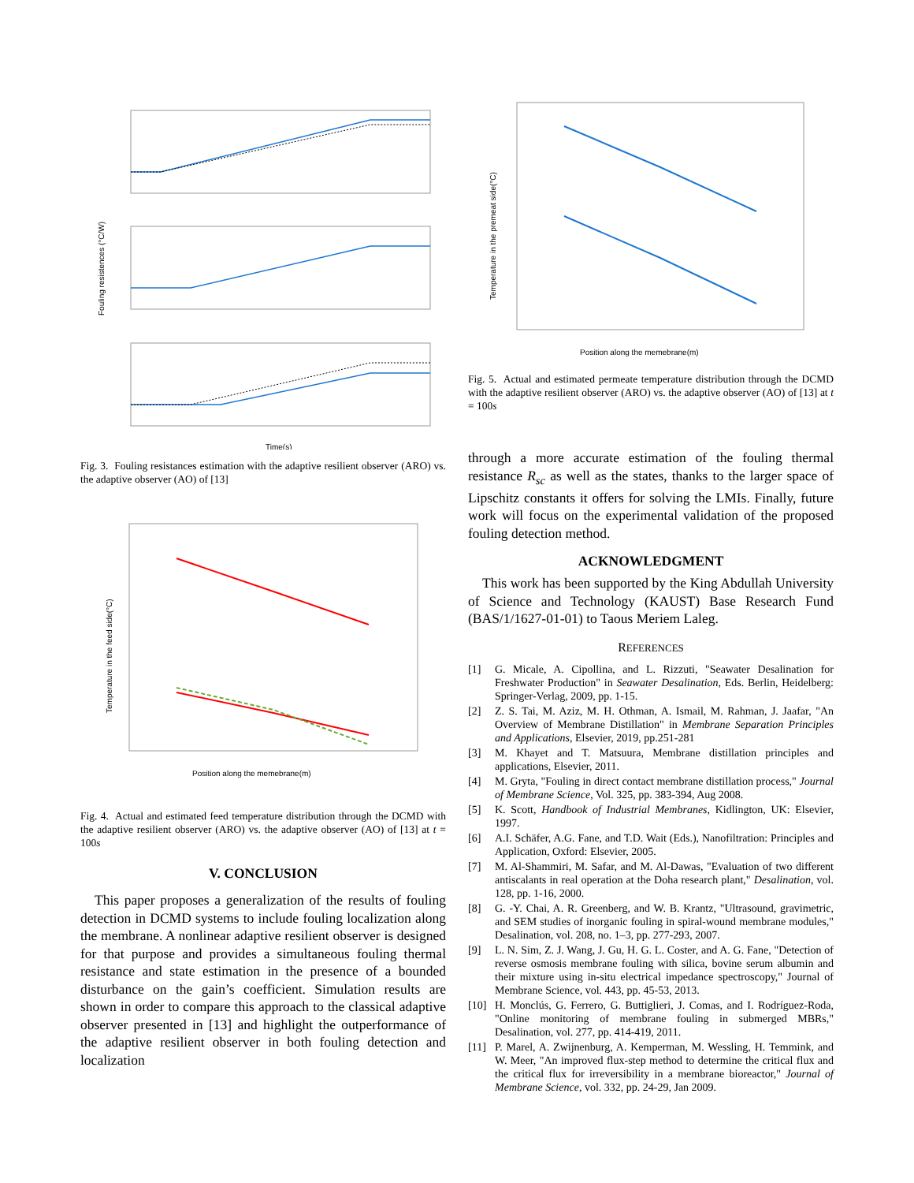Fouling resistences (°C/W)
Time(s)
Fig. 3. Fouling resistances estimation with the adaptive resilient observer (ARO) vs. the adaptive observer (AO) of [13]
Temperature in the feed side(°C)
Position along the memebrane(m)
Fig. 4. Actual and estimated feed temperature distribution through the DCMD with the adaptive resilient observer (ARO) vs. the adaptive observer (AO) of [13] at t = 100s
V. CONCLUSION
This paper proposes a generalization of the results of fouling detection in DCMD systems to include fouling localization along the membrane. A nonlinear adaptive resilient observer is designed for that purpose and provides a simultaneous fouling thermal resistance and state estimation in the presence of a bounded disturbance on the gain’s coefficient. Simulation results are shown in order to compare this approach to the classical adaptive observer presented in [13] and highlight the outperformance of the adaptive resilient observer in both fouling detection and localization
Temperature in the premeat side(°C)
Position along the memebrane(m)
Fig. 5. Actual and estimated permeate temperature distribution through the DCMD with the adaptive resilient observer (ARO) vs. the adaptive observer (AO) of [13] at t = 100s
through a more accurate estimation of the fouling thermal resistance R<sub>sc</sub> as well as the states, thanks to the larger space of Lipschitz constants it offers for solving the LMIs. Finally, future work will focus on the experimental validation of the proposed fouling detection method.
ACKNOWLEDGMENT
This work has been supported by the King Abdullah University of Science and Technology (KAUST) Base Research Fund (BAS/1/1627-01-01) to Taous Meriem Laleg.
REFERENCES
[1] G. Micale, A. Cipollina, and L. Rizzuti, "Seawater Desalination for Freshwater Production" in Seawater Desalination, Eds. Berlin, Heidelberg: Springer-Verlag, 2009, pp. 1-15.
[2] Z. S. Tai, M. Aziz, M. H. Othman, A. Ismail, M. Rahman, J. Jaafar, "An Overview of Membrane Distillation" in Membrane Separation Principles and Applications, Elsevier, 2019, pp.251-281
[3] M. Khayet and T. Matsuura, Membrane distillation principles and applications, Elsevier, 2011.
[4] M. Gryta, "Fouling in direct contact membrane distillation process," Journal of Membrane Science, Vol. 325, pp. 383-394, Aug 2008.
[5] K. Scott, Handbook of Industrial Membranes, Kidlington, UK: Elsevier, 1997.
[6] A.I. Schäfer, A.G. Fane, and T.D. Wait (Eds.), Nanofiltration: Principles and Application, Oxford: Elsevier, 2005.
[7] M. Al-Shammiri, M. Safar, and M. Al-Dawas, "Evaluation of two different antiscalants in real operation at the Doha research plant," Desalination, vol. 128, pp. 1-16, 2000.
[8] G. -Y. Chai, A. R. Greenberg, and W. B. Krantz, "Ultrasound, gravimetric, and SEM studies of inorganic fouling in spiral-wound membrane modules," Desalination, vol. 208, no. 1–3, pp. 277-293, 2007.
[9] L. N. Sim, Z. J. Wang, J. Gu, H. G. L. Coster, and A. G. Fane, "Detection of reverse osmosis membrane fouling with silica, bovine serum albumin and their mixture using in-situ electrical impedance spectroscopy," Journal of Membrane Science, vol. 443, pp. 45-53, 2013.
[10] H. Monclús, G. Ferrero, G. Buttiglieri, J. Comas, and I. Rodríguez-Roda, "Online monitoring of membrane fouling in submerged MBRs," Desalination, vol. 277, pp. 414-419, 2011.
[11] P. Marel, A. Zwijnenburg, A. Kemperman, M. Wessling, H. Temmink, and W. Meer, "An improved flux-step method to determine the critical flux and the critical flux for irreversibility in a membrane bioreactor," Journal of Membrane Science, vol. 332, pp. 24-29, Jan 2009.